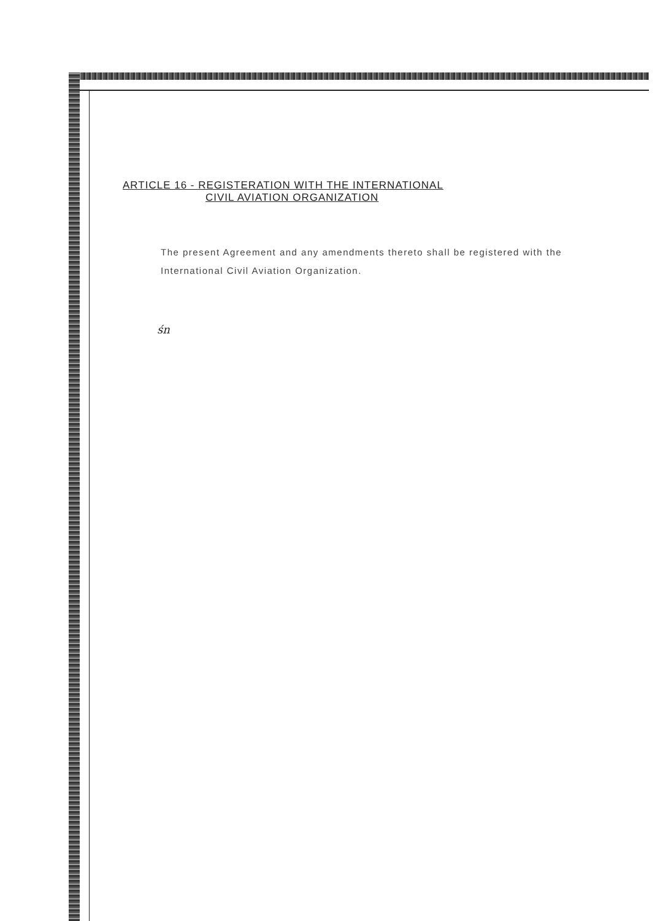ARTICLE 16 - REGISTERATION WITH THE INTERNATIONAL
CIVIL AVIATION ORGANIZATION
The present Agreement and any amendments thereto shall be registered with the International Civil Aviation Organization.
śn